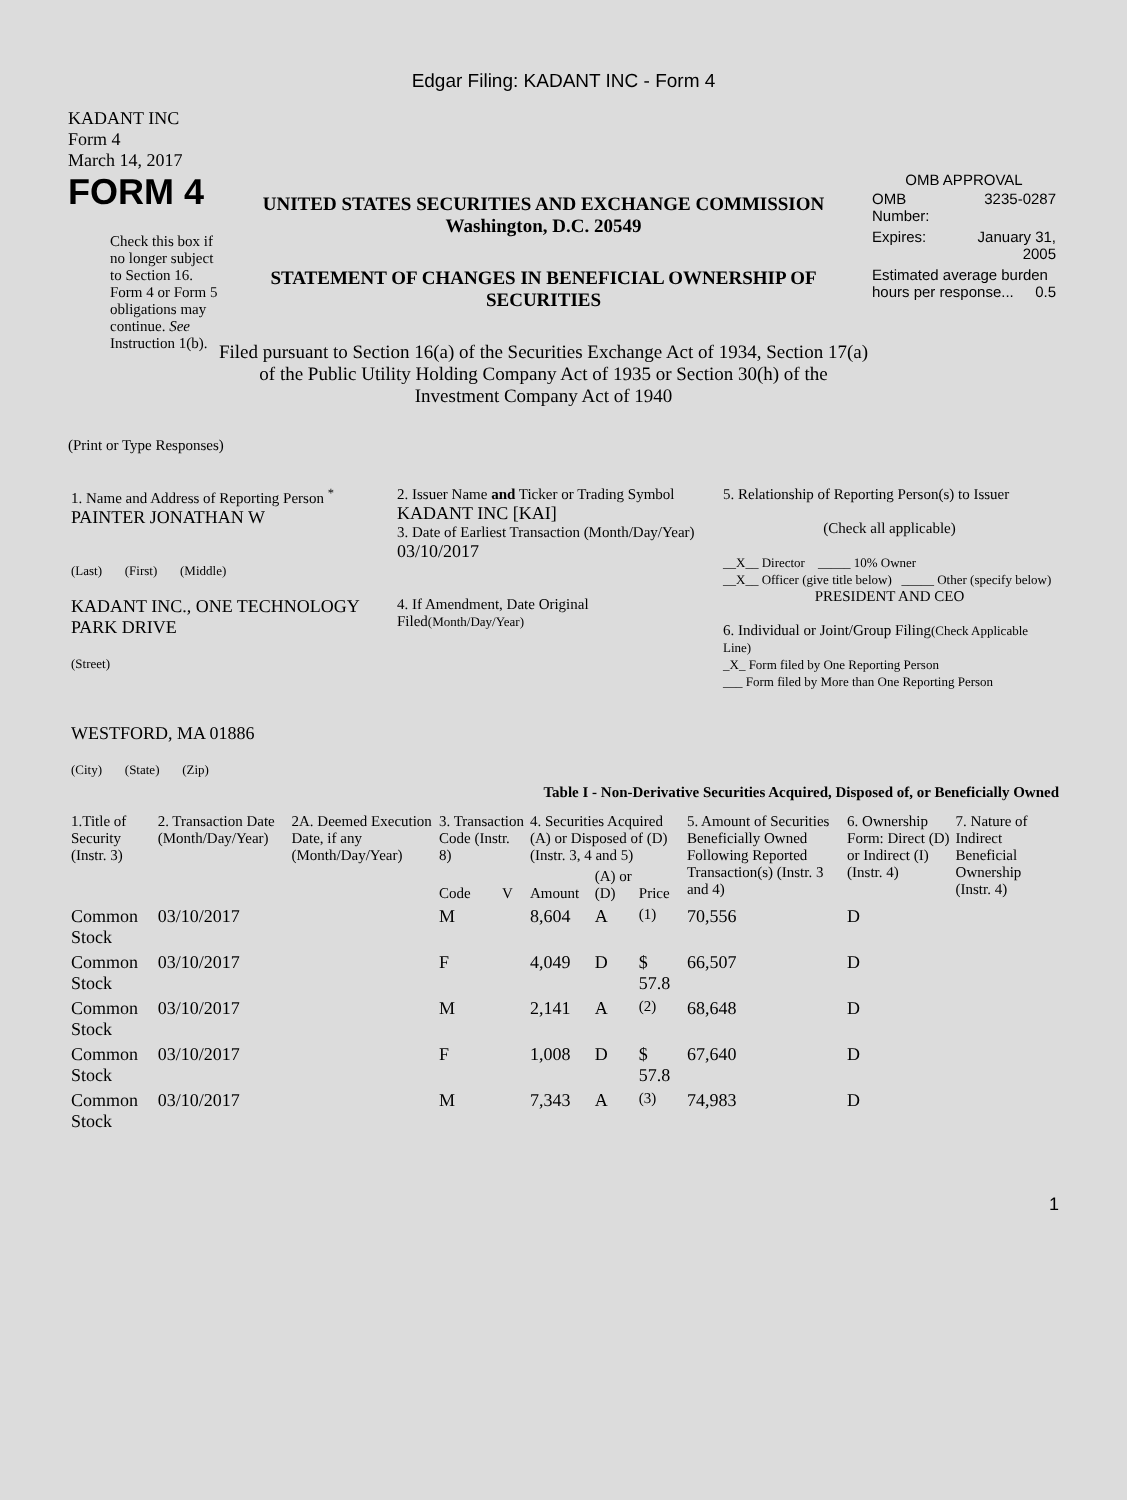Edgar Filing: KADANT INC - Form 4
KADANT INC
Form 4
March 14, 2017
FORM 4
Check this box if no longer subject to Section 16. Form 4 or Form 5 obligations may continue. See Instruction 1(b).
UNITED STATES SECURITIES AND EXCHANGE COMMISSION
Washington, D.C. 20549
STATEMENT OF CHANGES IN BENEFICIAL OWNERSHIP OF SECURITIES
Filed pursuant to Section 16(a) of the Securities Exchange Act of 1934, Section 17(a) of the Public Utility Holding Company Act of 1935 or Section 30(h) of the Investment Company Act of 1940
OMB APPROVAL
| OMB Number: | 3235-0287 |
| Expires: | January 31, 2005 |
| Estimated average burden hours per response... 0.5 | |
(Print or Type Responses)
| 1. Name and Address of Reporting Person <sup>*</sup> PAINTER JONATHAN W (Last) (First) (Middle) KADANT INC., ONE TECHNOLOGY PARK DRIVE (Street) WESTFORD, MA 01886 (City) (State) (Zip) | 2. Issuer Name and Ticker or Trading Symbol KADANT INC [KAI] 3. Date of Earliest Transaction (Month/Day/Year) 03/10/2017 4. If Amendment, Date Original Filed (Month/Day/Year) | 5. Relationship of Reporting Person(s) to Issuer (Check all applicable) __X__ Director _____ 10% Owner __X__ Officer (give title below) _____ Other (specify below) PRESIDENT AND CEO 6. Individual or Joint/Group Filing (Check Applicable Line) _X_ Form filed by One Reporting Person ___ Form filed by More than One Reporting Person |
Table I - Non-Derivative Securities Acquired, Disposed of, or Beneficially Owned
| 1.Title of Security (Instr. 3) | 2. Transaction Date (Month/Day/Year) | 2A. Deemed Execution Date, if any (Month/Day/Year) | 3. Transaction Code (Instr. 8) | | 4. Securities Acquired (A) or Disposed of (D) (Instr. 3, 4 and 5) | | | 5. Amount of Securities Beneficially Owned Following Reported Transaction(s) (Instr. 3 and 4) | 6. Ownership Form: Direct (D) or Indirect (I) (Instr. 4) | 7. Nature of Indirect Beneficial Ownership (Instr. 4) |
| --- | --- | --- | --- | --- | --- | --- | --- | --- | --- | --- |
| | | | Code | V | Amount | (A) or (D) | Price | | | |
| Common Stock | 03/10/2017 | | M | | 8,604 | A | <sup>(1)</sup> | 70,556 | D | |
| Common Stock | 03/10/2017 | | F | | 4,049 | D | $ 57.8 | 66,507 | D | |
| Common Stock | 03/10/2017 | | M | | 2,141 | A | <sup>(2)</sup> | 68,648 | D | |
| Common Stock | 03/10/2017 | | F | | 1,008 | D | $ 57.8 | 67,640 | D | |
| Common Stock | 03/10/2017 | | M | | 7,343 | A | <sup>(3)</sup> | 74,983 | D | |
1